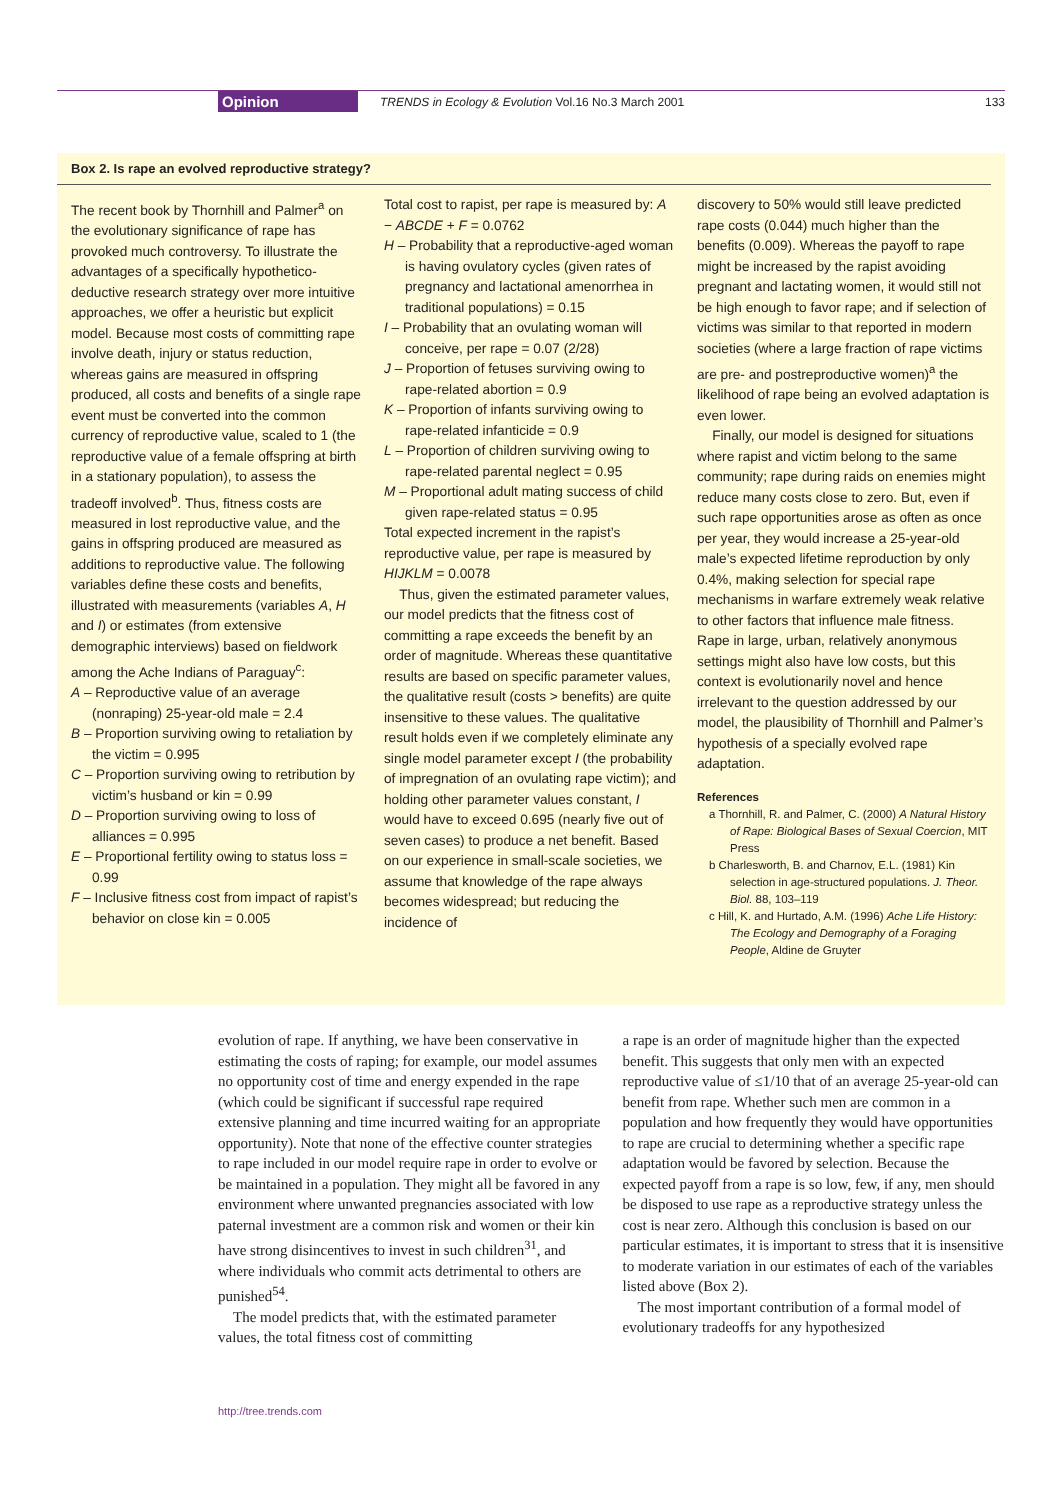Opinion TRENDS in Ecology & Evolution Vol.16 No.3 March 2001 133
Box 2. Is rape an evolved reproductive strategy?
The recent book by Thornhill and Palmer<sup>a</sup> on the evolutionary significance of rape has provoked much controversy. To illustrate the advantages of a specifically hypothetico-deductive research strategy over more intuitive approaches, we offer a heuristic but explicit model. Because most costs of committing rape involve death, injury or status reduction, whereas gains are measured in offspring produced, all costs and benefits of a single rape event must be converted into the common currency of reproductive value, scaled to 1 (the reproductive value of a female offspring at birth in a stationary population), to assess the tradeoff involved<sup>b</sup>. Thus, fitness costs are measured in lost reproductive value, and the gains in offspring produced are measured as additions to reproductive value. The following variables define these costs and benefits, illustrated with measurements (variables A, H and I) or estimates (from extensive demographic interviews) based on fieldwork among the Ache Indians of Paraguay<sup>c</sup>:
A – Reproductive value of an average (nonraping) 25-year-old male = 2.4
B – Proportion surviving owing to retaliation by the victim = 0.995
C – Proportion surviving owing to retribution by victim’s husband or kin = 0.99
D – Proportion surviving owing to loss of alliances = 0.995
E – Proportional fertility owing to status loss = 0.99
F – Inclusive fitness cost from impact of rapist’s behavior on close kin = 0.005
Total cost to rapist, per rape is measured by: A − ABCDE + F = 0.0762
H – Probability that a reproductive-aged woman is having ovulatory cycles (given rates of pregnancy and lactational amenorrhea in traditional populations) = 0.15
I – Probability that an ovulating woman will conceive, per rape = 0.07 (2/28)
J – Proportion of fetuses surviving owing to rape-related abortion = 0.9
K – Proportion of infants surviving owing to rape-related infanticide = 0.9
L – Proportion of children surviving owing to rape-related parental neglect = 0.95
M – Proportional adult mating success of child given rape-related status = 0.95
Total expected increment in the rapist’s reproductive value, per rape is measured by HIJKLM = 0.0078
Thus, given the estimated parameter values, our model predicts that the fitness cost of committing a rape exceeds the benefit by an order of magnitude. Whereas these quantitative results are based on specific parameter values, the qualitative result (costs > benefits) are quite insensitive to these values. The qualitative result holds even if we completely eliminate any single model parameter except I (the probability of impregnation of an ovulating rape victim); and holding other parameter values constant, I would have to exceed 0.695 (nearly five out of seven cases) to produce a net benefit. Based on our experience in small-scale societies, we assume that knowledge of the rape always becomes widespread; but reducing the incidence of
discovery to 50% would still leave predicted rape costs (0.044) much higher than the benefits (0.009). Whereas the payoff to rape might be increased by the rapist avoiding pregnant and lactating women, it would still not be high enough to favor rape; and if selection of victims was similar to that reported in modern societies (where a large fraction of rape victims are pre- and postreproductive women)<sup>a</sup> the likelihood of rape being an evolved adaptation is even lower.
Finally, our model is designed for situations where rapist and victim belong to the same community; rape during raids on enemies might reduce many costs close to zero. But, even if such rape opportunities arose as often as once per year, they would increase a 25-year-old male’s expected lifetime reproduction by only 0.4%, making selection for special rape mechanisms in warfare extremely weak relative to other factors that influence male fitness. Rape in large, urban, relatively anonymous settings might also have low costs, but this context is evolutionarily novel and hence irrelevant to the question addressed by our model, the plausibility of Thornhill and Palmer’s hypothesis of a specially evolved rape adaptation.
References
a Thornhill, R. and Palmer, C. (2000) A Natural History of Rape: Biological Bases of Sexual Coercion, MIT Press
b Charlesworth, B. and Charnov, E.L. (1981) Kin selection in age-structured populations. J. Theor. Biol. 88, 103–119
c Hill, K. and Hurtado, A.M. (1996) Ache Life History: The Ecology and Demography of a Foraging People, Aldine de Gruyter
evolution of rape. If anything, we have been conservative in estimating the costs of raping; for example, our model assumes no opportunity cost of time and energy expended in the rape (which could be significant if successful rape required extensive planning and time incurred waiting for an appropriate opportunity). Note that none of the effective counter strategies to rape included in our model require rape in order to evolve or be maintained in a population. They might all be favored in any environment where unwanted pregnancies associated with low paternal investment are a common risk and women or their kin have strong disincentives to invest in such children<sup>31</sup>, and where individuals who commit acts detrimental to others are punished<sup>54</sup>.
The model predicts that, with the estimated parameter values, the total fitness cost of committing
a rape is an order of magnitude higher than the expected benefit. This suggests that only men with an expected reproductive value of ≤1/10 that of an average 25-year-old can benefit from rape. Whether such men are common in a population and how frequently they would have opportunities to rape are crucial to determining whether a specific rape adaptation would be favored by selection. Because the expected payoff from a rape is so low, few, if any, men should be disposed to use rape as a reproductive strategy unless the cost is near zero. Although this conclusion is based on our particular estimates, it is important to stress that it is insensitive to moderate variation in our estimates of each of the variables listed above (Box 2).
The most important contribution of a formal model of evolutionary tradeoffs for any hypothesized
http://tree.trends.com